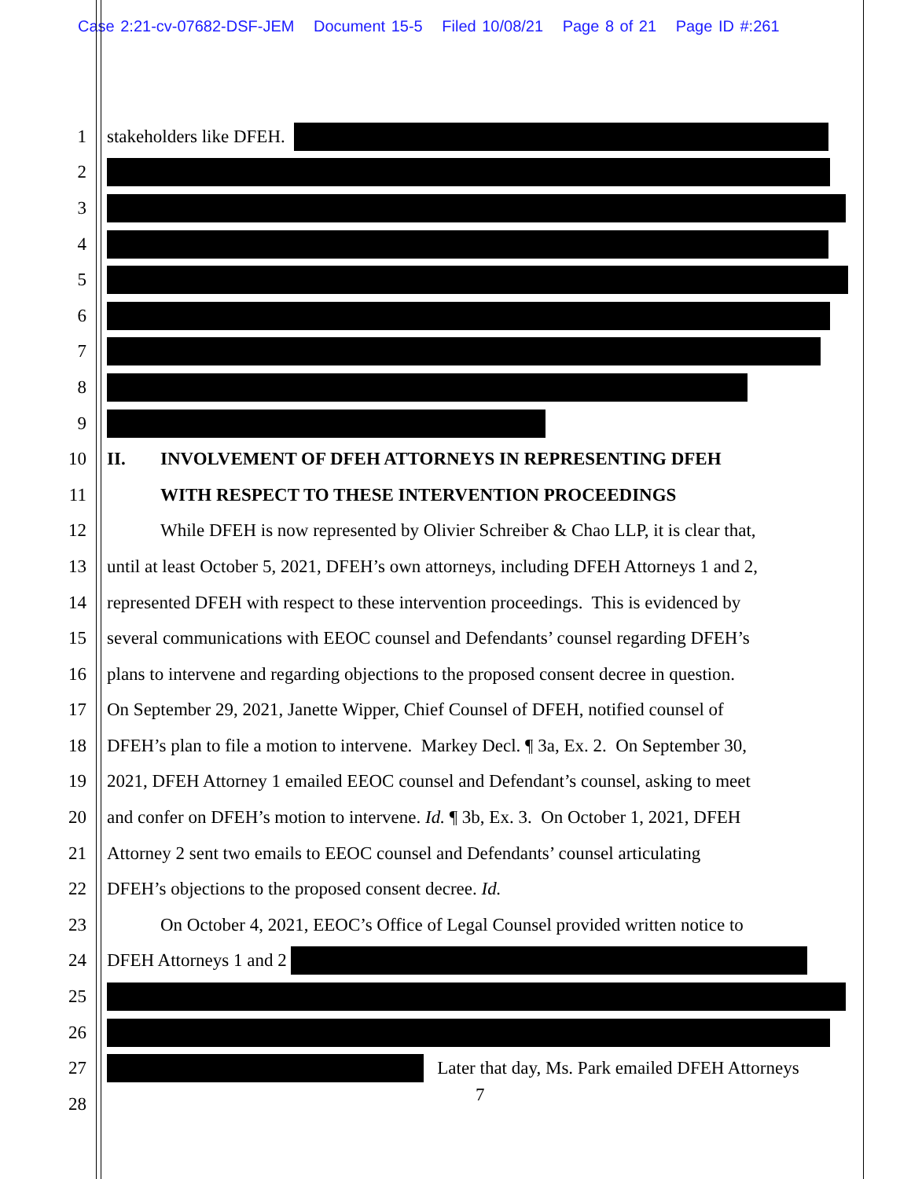Case 2:21-cv-07682-DSF-JEM Document 15-5 Filed 10/08/21 Page 8 of 21 Page ID #:261
1 stakeholders like DFEH.
2
3
4
5
6
7
8
9
10 II. INVOLVEMENT OF DFEH ATTORNEYS IN REPRESENTING DFEH
11 WITH RESPECT TO THESE INTERVENTION PROCEEDINGS
12 While DFEH is now represented by Olivier Schreiber & Chao LLP, it is clear that,
13 until at least October 5, 2021, DFEH’s own attorneys, including DFEH Attorneys 1 and 2,
14 represented DFEH with respect to these intervention proceedings. This is evidenced by
15 several communications with EEOC counsel and Defendants’ counsel regarding DFEH’s
16 plans to intervene and regarding objections to the proposed consent decree in question.
17 On September 29, 2021, Janette Wipper, Chief Counsel of DFEH, notified counsel of
18 DFEH’s plan to file a motion to intervene. Markey Decl. ¶ 3a, Ex. 2. On September 30,
19 2021, DFEH Attorney 1 emailed EEOC counsel and Defendant’s counsel, asking to meet
20 and confer on DFEH’s motion to intervene. Id. ¶ 3b, Ex. 3. On October 1, 2021, DFEH
21 Attorney 2 sent two emails to EEOC counsel and Defendants’ counsel articulating
22 DFEH’s objections to the proposed consent decree. Id.
23 On October 4, 2021, EEOC’s Office of Legal Counsel provided written notice to
24 DFEH Attorneys 1 and 2
25
26
27 Later that day, Ms. Park emailed DFEH Attorneys
28
7